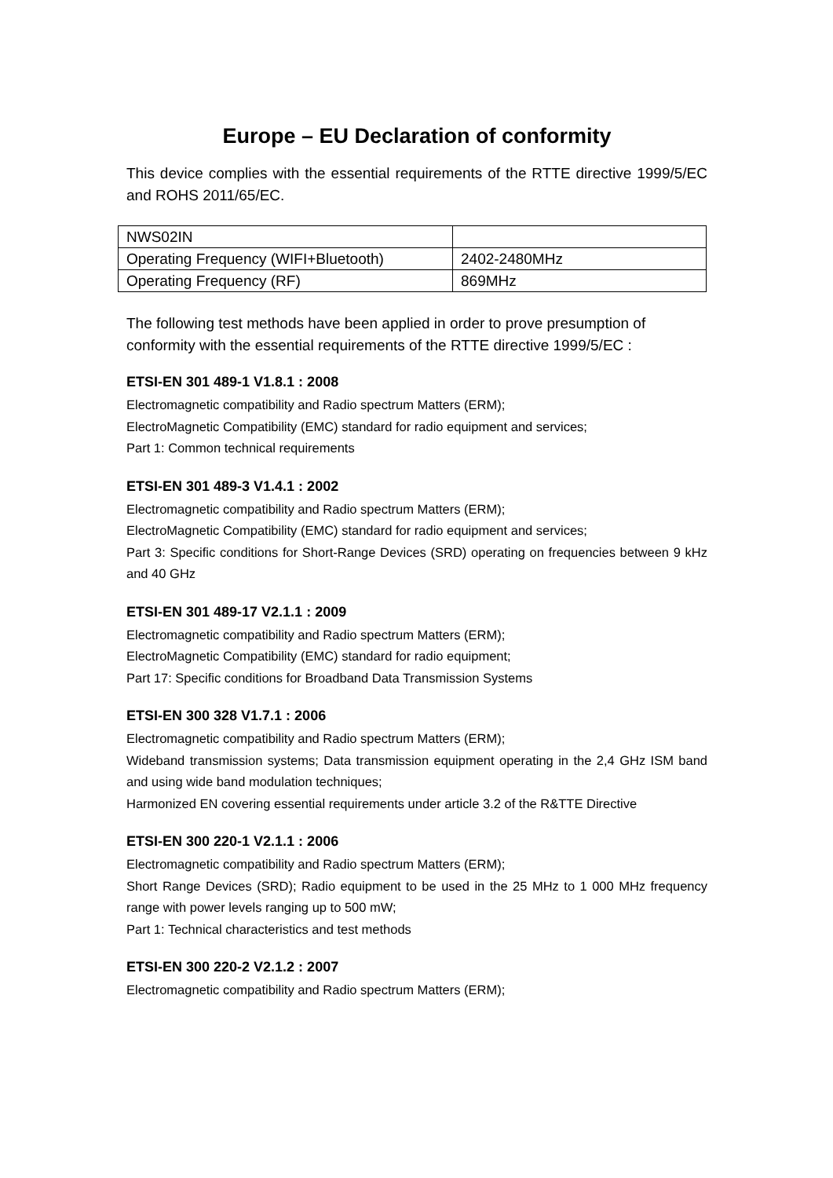Europe – EU Declaration of conformity
This device complies with the essential requirements of the RTTE directive 1999/5/EC and ROHS 2011/65/EC.
| NWS02IN | |
| Operating Frequency (WIFI+Bluetooth) | 2402-2480MHz |
| Operating Frequency (RF) | 869MHz |
The following test methods have been applied in order to prove presumption of conformity with the essential requirements of the RTTE directive 1999/5/EC :
ETSI-EN 301 489-1 V1.8.1 : 2008
Electromagnetic compatibility and Radio spectrum Matters (ERM);
ElectroMagnetic Compatibility (EMC) standard for radio equipment and services;
Part 1: Common technical requirements
ETSI-EN 301 489-3 V1.4.1 : 2002
Electromagnetic compatibility and Radio spectrum Matters (ERM);
ElectroMagnetic Compatibility (EMC) standard for radio equipment and services;
Part 3: Specific conditions for Short-Range Devices (SRD) operating on frequencies between 9 kHz and 40 GHz
ETSI-EN 301 489-17 V2.1.1 : 2009
Electromagnetic compatibility and Radio spectrum Matters (ERM);
ElectroMagnetic Compatibility (EMC) standard for radio equipment;
Part 17: Specific conditions for Broadband Data Transmission Systems
ETSI-EN 300 328 V1.7.1 : 2006
Electromagnetic compatibility and Radio spectrum Matters (ERM);
Wideband transmission systems; Data transmission equipment operating in the 2,4 GHz ISM band and using wide band modulation techniques;
Harmonized EN covering essential requirements under article 3.2 of the R&TTE Directive
ETSI-EN 300 220-1 V2.1.1 : 2006
Electromagnetic compatibility and Radio spectrum Matters (ERM);
Short Range Devices (SRD); Radio equipment to be used in the 25 MHz to 1 000 MHz frequency range with power levels ranging up to 500 mW;
Part 1: Technical characteristics and test methods
ETSI-EN 300 220-2 V2.1.2 : 2007
Electromagnetic compatibility and Radio spectrum Matters (ERM);